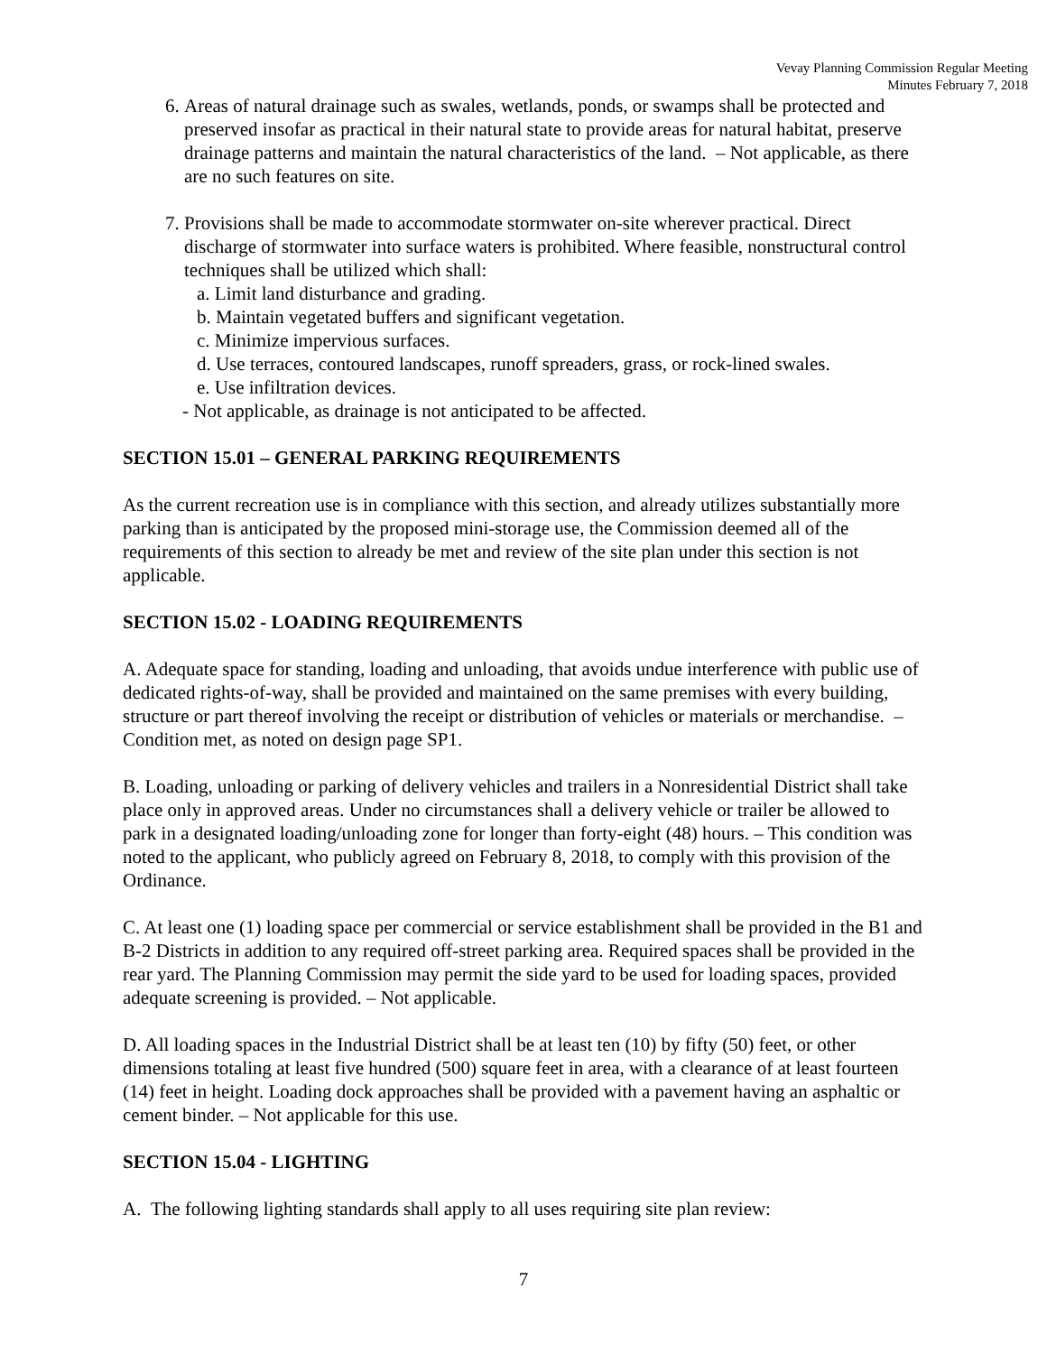Vevay Planning Commission Regular Meeting
Minutes February 7, 2018
6. Areas of natural drainage such as swales, wetlands, ponds, or swamps shall be protected and preserved insofar as practical in their natural state to provide areas for natural habitat, preserve drainage patterns and maintain the natural characteristics of the land. – Not applicable, as there are no such features on site.
7. Provisions shall be made to accommodate stormwater on-site wherever practical. Direct discharge of stormwater into surface waters is prohibited. Where feasible, nonstructural control techniques shall be utilized which shall:
a. Limit land disturbance and grading.
b. Maintain vegetated buffers and significant vegetation.
c. Minimize impervious surfaces.
d. Use terraces, contoured landscapes, runoff spreaders, grass, or rock-lined swales.
e. Use infiltration devices.
- Not applicable, as drainage is not anticipated to be affected.
SECTION 15.01 – GENERAL PARKING REQUIREMENTS
As the current recreation use is in compliance with this section, and already utilizes substantially more parking than is anticipated by the proposed mini-storage use, the Commission deemed all of the requirements of this section to already be met and review of the site plan under this section is not applicable.
SECTION 15.02 - LOADING REQUIREMENTS
A. Adequate space for standing, loading and unloading, that avoids undue interference with public use of dedicated rights-of-way, shall be provided and maintained on the same premises with every building, structure or part thereof involving the receipt or distribution of vehicles or materials or merchandise. – Condition met, as noted on design page SP1.
B. Loading, unloading or parking of delivery vehicles and trailers in a Nonresidential District shall take place only in approved areas. Under no circumstances shall a delivery vehicle or trailer be allowed to park in a designated loading/unloading zone for longer than forty-eight (48) hours. – This condition was noted to the applicant, who publicly agreed on February 8, 2018, to comply with this provision of the Ordinance.
C. At least one (1) loading space per commercial or service establishment shall be provided in the B1 and B-2 Districts in addition to any required off-street parking area. Required spaces shall be provided in the rear yard. The Planning Commission may permit the side yard to be used for loading spaces, provided adequate screening is provided. – Not applicable.
D. All loading spaces in the Industrial District shall be at least ten (10) by fifty (50) feet, or other dimensions totaling at least five hundred (500) square feet in area, with a clearance of at least fourteen (14) feet in height. Loading dock approaches shall be provided with a pavement having an asphaltic or cement binder. – Not applicable for this use.
SECTION 15.04 - LIGHTING
A. The following lighting standards shall apply to all uses requiring site plan review:
7